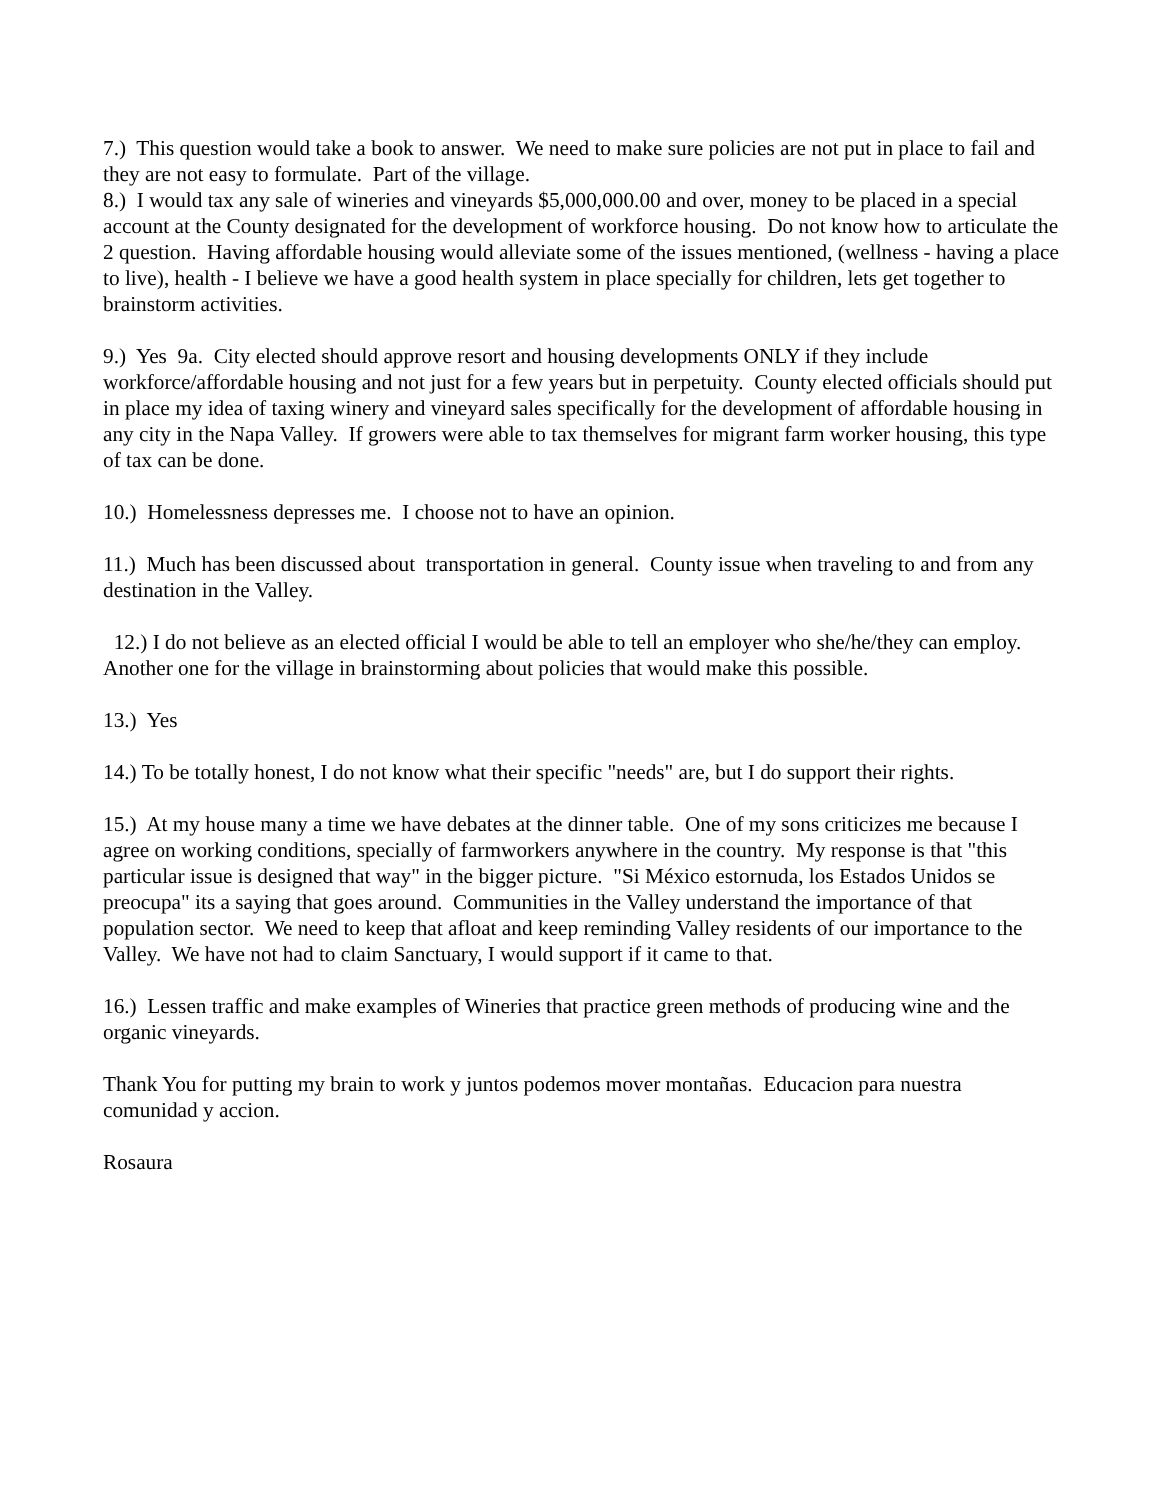7.) This question would take a book to answer. We need to make sure policies are not put in place to fail and they are not easy to formulate. Part of the village.
8.) I would tax any sale of wineries and vineyards $5,000,000.00 and over, money to be placed in a special account at the County designated for the development of workforce housing. Do not know how to articulate the 2 question. Having affordable housing would alleviate some of the issues mentioned, (wellness - having a place to live), health - I believe we have a good health system in place specially for children, lets get together to brainstorm activities.
9.) Yes 9a. City elected should approve resort and housing developments ONLY if they include workforce/affordable housing and not just for a few years but in perpetuity. County elected officials should put in place my idea of taxing winery and vineyard sales specifically for the development of affordable housing in any city in the Napa Valley. If growers were able to tax themselves for migrant farm worker housing, this type of tax can be done.
10.) Homelessness depresses me. I choose not to have an opinion.
11.) Much has been discussed about transportation in general. County issue when traveling to and from any destination in the Valley.
12.) I do not believe as an elected official I would be able to tell an employer who she/he/they can employ. Another one for the village in brainstorming about policies that would make this possible.
13.) Yes
14.) To be totally honest, I do not know what their specific "needs" are, but I do support their rights.
15.) At my house many a time we have debates at the dinner table. One of my sons criticizes me because I agree on working conditions, specially of farmworkers anywhere in the country. My response is that "this particular issue is designed that way" in the bigger picture. "Si México estornuda, los Estados Unidos se preocupa" its a saying that goes around. Communities in the Valley understand the importance of that population sector. We need to keep that afloat and keep reminding Valley residents of our importance to the Valley. We have not had to claim Sanctuary, I would support if it came to that.
16.) Lessen traffic and make examples of Wineries that practice green methods of producing wine and the organic vineyards.
Thank You for putting my brain to work y juntos podemos mover montañas. Educacion para nuestra comunidad y accion.
Rosaura